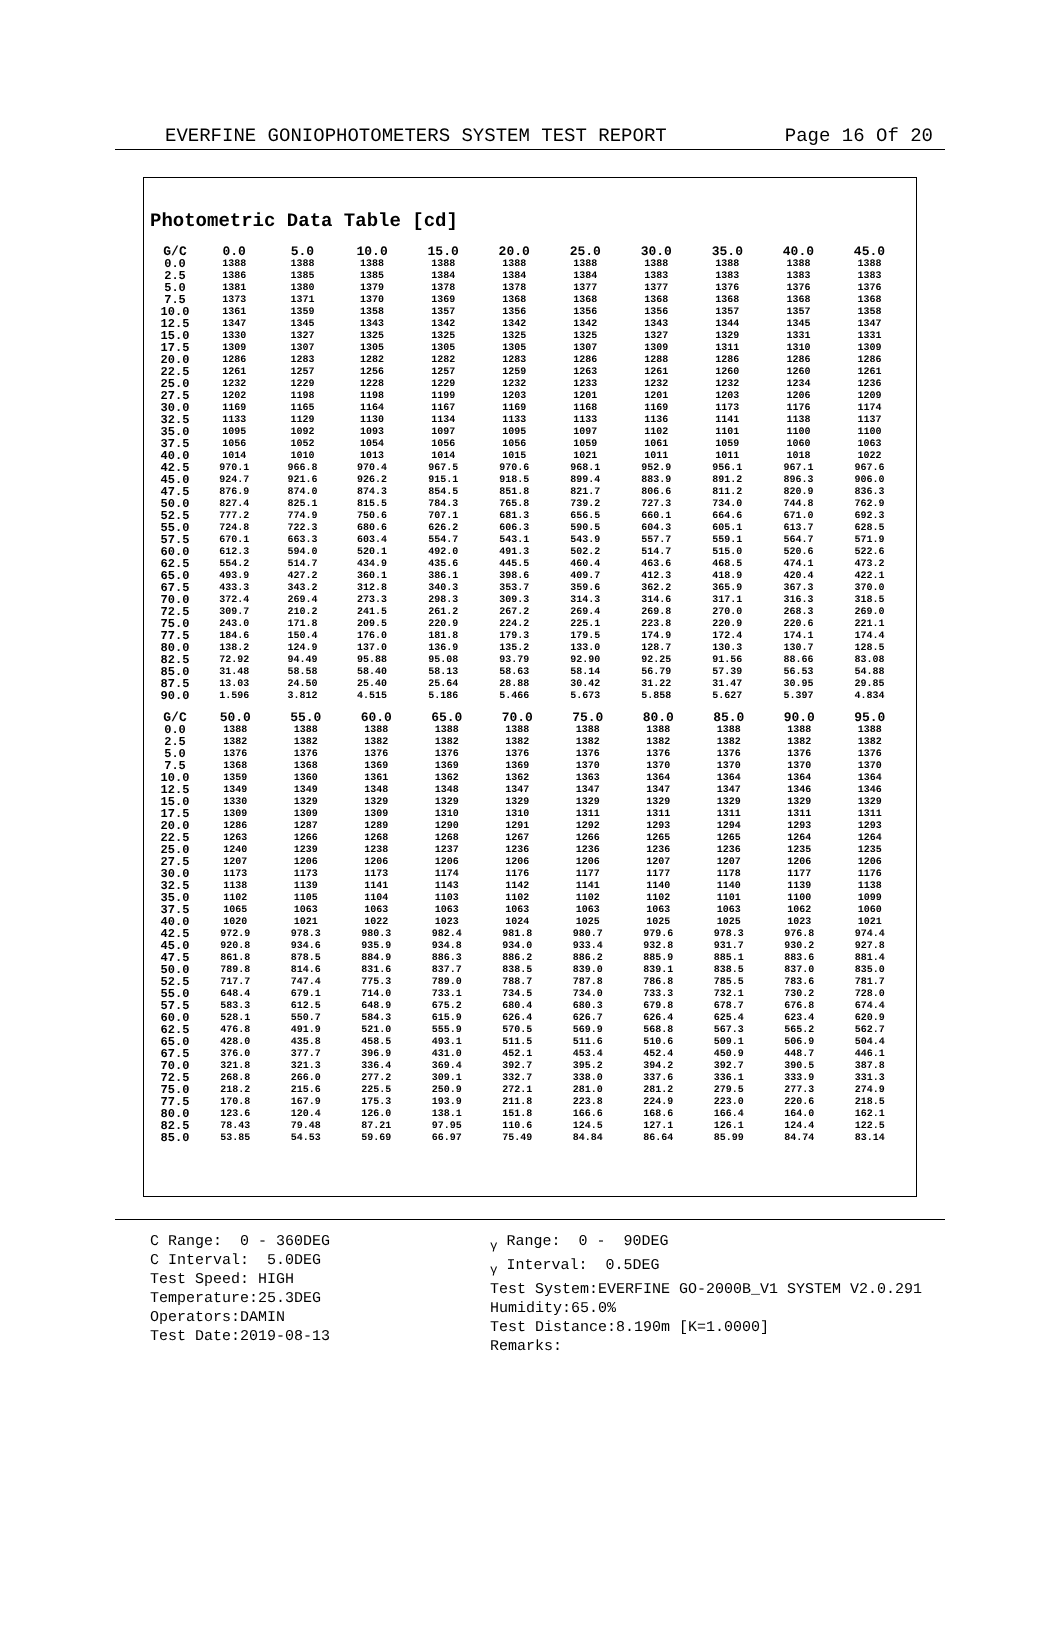EVERFINE GONIOPHOTOMETERS SYSTEM TEST REPORT Page 16 Of 20
Photometric Data Table [cd]
| G/C | 0.0 | 5.0 | 10.0 | 15.0 | 20.0 | 25.0 | 30.0 | 35.0 | 40.0 | 45.0 |
| --- | --- | --- | --- | --- | --- | --- | --- | --- | --- | --- |
| 0.0 | 1388 | 1388 | 1388 | 1388 | 1388 | 1388 | 1388 | 1388 | 1388 | 1388 |
| 2.5 | 1386 | 1385 | 1385 | 1384 | 1384 | 1384 | 1383 | 1383 | 1383 | 1383 |
| 5.0 | 1381 | 1380 | 1379 | 1378 | 1378 | 1377 | 1377 | 1376 | 1376 | 1376 |
| 7.5 | 1373 | 1371 | 1370 | 1369 | 1368 | 1368 | 1368 | 1368 | 1368 | 1368 |
| 10.0 | 1361 | 1359 | 1358 | 1357 | 1356 | 1356 | 1356 | 1357 | 1357 | 1358 |
| 12.5 | 1347 | 1345 | 1343 | 1342 | 1342 | 1342 | 1343 | 1344 | 1345 | 1347 |
| 15.0 | 1330 | 1327 | 1325 | 1325 | 1325 | 1325 | 1327 | 1329 | 1331 | 1331 |
| 17.5 | 1309 | 1307 | 1305 | 1305 | 1305 | 1307 | 1309 | 1311 | 1310 | 1309 |
| 20.0 | 1286 | 1283 | 1282 | 1282 | 1283 | 1286 | 1288 | 1286 | 1286 | 1286 |
| 22.5 | 1261 | 1257 | 1256 | 1257 | 1259 | 1263 | 1261 | 1260 | 1260 | 1261 |
| 25.0 | 1232 | 1229 | 1228 | 1229 | 1232 | 1233 | 1232 | 1232 | 1234 | 1236 |
| 27.5 | 1202 | 1198 | 1198 | 1199 | 1203 | 1201 | 1201 | 1203 | 1206 | 1209 |
| 30.0 | 1169 | 1165 | 1164 | 1167 | 1169 | 1168 | 1169 | 1173 | 1176 | 1174 |
| 32.5 | 1133 | 1129 | 1130 | 1134 | 1133 | 1133 | 1136 | 1141 | 1138 | 1137 |
| 35.0 | 1095 | 1092 | 1093 | 1097 | 1095 | 1097 | 1102 | 1101 | 1100 | 1100 |
| 37.5 | 1056 | 1052 | 1054 | 1056 | 1056 | 1059 | 1061 | 1059 | 1060 | 1063 |
| 40.0 | 1014 | 1010 | 1013 | 1014 | 1015 | 1021 | 1011 | 1011 | 1018 | 1022 |
| 42.5 | 970.1 | 966.8 | 970.4 | 967.5 | 970.6 | 968.1 | 952.9 | 956.1 | 967.1 | 967.6 |
| 45.0 | 924.7 | 921.6 | 926.2 | 915.1 | 918.5 | 899.4 | 883.9 | 891.2 | 896.3 | 906.0 |
| 47.5 | 876.9 | 874.0 | 874.3 | 854.5 | 851.8 | 821.7 | 806.6 | 811.2 | 820.9 | 836.3 |
| 50.0 | 827.4 | 825.1 | 815.5 | 784.3 | 765.8 | 739.2 | 727.3 | 734.0 | 744.8 | 762.9 |
| 52.5 | 777.2 | 774.9 | 750.6 | 707.1 | 681.3 | 656.5 | 660.1 | 664.6 | 671.0 | 692.3 |
| 55.0 | 724.8 | 722.3 | 680.6 | 626.2 | 606.3 | 590.5 | 604.3 | 605.1 | 613.7 | 628.5 |
| 57.5 | 670.1 | 663.3 | 603.4 | 554.7 | 543.1 | 543.9 | 557.7 | 559.1 | 564.7 | 571.9 |
| 60.0 | 612.3 | 594.0 | 520.1 | 492.0 | 491.3 | 502.2 | 514.7 | 515.0 | 520.6 | 522.6 |
| 62.5 | 554.2 | 514.7 | 434.9 | 435.6 | 445.5 | 460.4 | 463.6 | 468.5 | 474.1 | 473.2 |
| 65.0 | 493.9 | 427.2 | 360.1 | 386.1 | 398.6 | 409.7 | 412.3 | 418.9 | 420.4 | 422.1 |
| 67.5 | 433.3 | 343.2 | 312.8 | 340.3 | 353.7 | 359.6 | 362.2 | 365.9 | 367.3 | 370.0 |
| 70.0 | 372.4 | 269.4 | 273.3 | 298.3 | 309.3 | 314.3 | 314.6 | 317.1 | 316.3 | 318.5 |
| 72.5 | 309.7 | 210.2 | 241.5 | 261.2 | 267.2 | 269.4 | 269.8 | 270.0 | 268.3 | 269.0 |
| 75.0 | 243.0 | 171.8 | 209.5 | 220.9 | 224.2 | 225.1 | 223.8 | 220.9 | 220.6 | 221.1 |
| 77.5 | 184.6 | 150.4 | 176.0 | 181.8 | 179.3 | 179.5 | 174.9 | 172.4 | 174.1 | 174.4 |
| 80.0 | 138.2 | 124.9 | 137.0 | 136.9 | 135.2 | 133.0 | 128.7 | 130.3 | 130.7 | 128.5 |
| 82.5 | 72.92 | 94.49 | 95.88 | 95.08 | 93.79 | 92.90 | 92.25 | 91.56 | 88.66 | 83.08 |
| 85.0 | 31.48 | 58.58 | 58.40 | 58.13 | 58.63 | 58.14 | 56.79 | 57.39 | 56.53 | 54.88 |
| 87.5 | 13.03 | 24.50 | 25.40 | 25.64 | 28.88 | 30.42 | 31.22 | 31.47 | 30.95 | 29.85 |
| 90.0 | 1.596 | 3.812 | 4.515 | 5.186 | 5.466 | 5.673 | 5.858 | 5.627 | 5.397 | 4.834 |
| G/C | 50.0 | 55.0 | 60.0 | 65.0 | 70.0 | 75.0 | 80.0 | 85.0 | 90.0 | 95.0 |
| --- | --- | --- | --- | --- | --- | --- | --- | --- | --- | --- |
| 0.0 | 1388 | 1388 | 1388 | 1388 | 1388 | 1388 | 1388 | 1388 | 1388 | 1388 |
| 2.5 | 1382 | 1382 | 1382 | 1382 | 1382 | 1382 | 1382 | 1382 | 1382 | 1382 |
| 5.0 | 1376 | 1376 | 1376 | 1376 | 1376 | 1376 | 1376 | 1376 | 1376 | 1376 |
| 7.5 | 1368 | 1368 | 1369 | 1369 | 1369 | 1370 | 1370 | 1370 | 1370 | 1370 |
| 10.0 | 1359 | 1360 | 1361 | 1362 | 1362 | 1363 | 1364 | 1364 | 1364 | 1364 |
| 12.5 | 1349 | 1349 | 1348 | 1348 | 1347 | 1347 | 1347 | 1347 | 1346 | 1346 |
| 15.0 | 1330 | 1329 | 1329 | 1329 | 1329 | 1329 | 1329 | 1329 | 1329 | 1329 |
| 17.5 | 1309 | 1309 | 1309 | 1310 | 1310 | 1311 | 1311 | 1311 | 1311 | 1311 |
| 20.0 | 1286 | 1287 | 1289 | 1290 | 1291 | 1292 | 1293 | 1294 | 1293 | 1293 |
| 22.5 | 1263 | 1266 | 1268 | 1268 | 1267 | 1266 | 1265 | 1265 | 1264 | 1264 |
| 25.0 | 1240 | 1239 | 1238 | 1237 | 1236 | 1236 | 1236 | 1236 | 1235 | 1235 |
| 27.5 | 1207 | 1206 | 1206 | 1206 | 1206 | 1206 | 1207 | 1207 | 1206 | 1206 |
| 30.0 | 1173 | 1173 | 1173 | 1174 | 1176 | 1177 | 1177 | 1178 | 1177 | 1176 |
| 32.5 | 1138 | 1139 | 1141 | 1143 | 1142 | 1141 | 1140 | 1140 | 1139 | 1138 |
| 35.0 | 1102 | 1105 | 1104 | 1103 | 1102 | 1102 | 1102 | 1101 | 1100 | 1099 |
| 37.5 | 1065 | 1063 | 1063 | 1063 | 1063 | 1063 | 1063 | 1063 | 1062 | 1060 |
| 40.0 | 1020 | 1021 | 1022 | 1023 | 1024 | 1025 | 1025 | 1025 | 1023 | 1021 |
| 42.5 | 972.9 | 978.3 | 980.3 | 982.4 | 981.8 | 980.7 | 979.6 | 978.3 | 976.8 | 974.4 |
| 45.0 | 920.8 | 934.6 | 935.9 | 934.8 | 934.0 | 933.4 | 932.8 | 931.7 | 930.2 | 927.8 |
| 47.5 | 861.8 | 878.5 | 884.9 | 886.3 | 886.2 | 886.2 | 885.9 | 885.1 | 883.6 | 881.4 |
| 50.0 | 789.8 | 814.6 | 831.6 | 837.7 | 838.5 | 839.0 | 839.1 | 838.5 | 837.0 | 835.0 |
| 52.5 | 717.7 | 747.4 | 775.3 | 789.0 | 788.7 | 787.8 | 786.8 | 785.5 | 783.6 | 781.7 |
| 55.0 | 648.4 | 679.1 | 714.0 | 733.1 | 734.5 | 734.0 | 733.3 | 732.1 | 730.2 | 728.0 |
| 57.5 | 583.3 | 612.5 | 648.9 | 675.2 | 680.4 | 680.3 | 679.8 | 678.7 | 676.8 | 674.4 |
| 60.0 | 528.1 | 550.7 | 584.3 | 615.9 | 626.4 | 626.7 | 626.4 | 625.4 | 623.4 | 620.9 |
| 62.5 | 476.8 | 491.9 | 521.0 | 555.9 | 570.5 | 569.9 | 568.8 | 567.3 | 565.2 | 562.7 |
| 65.0 | 428.0 | 435.8 | 458.5 | 493.1 | 511.5 | 511.6 | 510.6 | 509.1 | 506.9 | 504.4 |
| 67.5 | 376.0 | 377.7 | 396.9 | 431.0 | 452.1 | 453.4 | 452.4 | 450.9 | 448.7 | 446.1 |
| 70.0 | 321.8 | 321.3 | 336.4 | 369.4 | 392.7 | 395.2 | 394.2 | 392.7 | 390.5 | 387.8 |
| 72.5 | 268.8 | 266.0 | 277.2 | 309.1 | 332.7 | 338.0 | 337.6 | 336.1 | 333.9 | 331.3 |
| 75.0 | 218.2 | 215.6 | 225.5 | 250.9 | 272.1 | 281.0 | 281.2 | 279.5 | 277.3 | 274.9 |
| 77.5 | 170.8 | 167.9 | 175.3 | 193.9 | 211.8 | 223.8 | 224.9 | 223.0 | 220.6 | 218.5 |
| 80.0 | 123.6 | 120.4 | 126.0 | 138.1 | 151.8 | 166.6 | 168.6 | 166.4 | 164.0 | 162.1 |
| 82.5 | 78.43 | 79.48 | 87.21 | 97.95 | 110.6 | 124.5 | 127.1 | 126.1 | 124.4 | 122.5 |
| 85.0 | 53.85 | 54.53 | 59.69 | 66.97 | 75.49 | 84.84 | 86.64 | 85.99 | 84.74 | 83.14 |
C Range: 0 - 360DEG C Interval: 5.0DEG Test Speed: HIGH Temperature:25.3DEG Operators:DAMIN Test Date:2019-08-13
<sub>γ</sub> Range: 0 - 90DEG <sub>γ</sub> Interval: 0.5DEG Test System:EVERFINE GO-2000B_V1 SYSTEM V2.0.291 Humidity:65.0% Test Distance:8.190m [K=1.0000] Remarks: